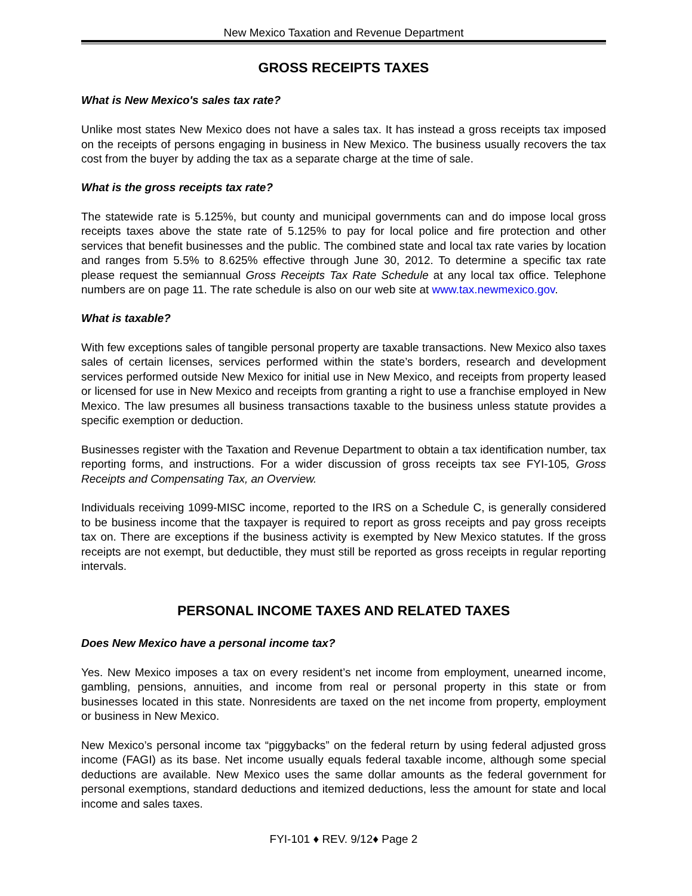New Mexico Taxation and Revenue Department
GROSS RECEIPTS TAXES
What is New Mexico's sales tax rate?
Unlike most states New Mexico does not have a sales tax. It has instead a gross receipts tax imposed on the receipts of persons engaging in business in New Mexico. The business usually recovers the tax cost from the buyer by adding the tax as a separate charge at the time of sale.
What is the gross receipts tax rate?
The statewide rate is 5.125%, but county and municipal governments can and do impose local gross receipts taxes above the state rate of 5.125% to pay for local police and fire protection and other services that benefit businesses and the public. The combined state and local tax rate varies by location and ranges from 5.5% to 8.625% effective through June 30, 2012. To determine a specific tax rate please request the semiannual Gross Receipts Tax Rate Schedule at any local tax office. Telephone numbers are on page 11. The rate schedule is also on our web site at www.tax.newmexico.gov.
What is taxable?
With few exceptions sales of tangible personal property are taxable transactions. New Mexico also taxes sales of certain licenses, services performed within the state’s borders, research and development services performed outside New Mexico for initial use in New Mexico, and receipts from property leased or licensed for use in New Mexico and receipts from granting a right to use a franchise employed in New Mexico. The law presumes all business transactions taxable to the business unless statute provides a specific exemption or deduction.
Businesses register with the Taxation and Revenue Department to obtain a tax identification number, tax reporting forms, and instructions. For a wider discussion of gross receipts tax see FYI-105, Gross Receipts and Compensating Tax, an Overview.
Individuals receiving 1099-MISC income, reported to the IRS on a Schedule C, is generally considered to be business income that the taxpayer is required to report as gross receipts and pay gross receipts tax on. There are exceptions if the business activity is exempted by New Mexico statutes. If the gross receipts are not exempt, but deductible, they must still be reported as gross receipts in regular reporting intervals.
PERSONAL INCOME TAXES AND RELATED TAXES
Does New Mexico have a personal income tax?
Yes. New Mexico imposes a tax on every resident’s net income from employment, unearned income, gambling, pensions, annuities, and income from real or personal property in this state or from businesses located in this state. Nonresidents are taxed on the net income from property, employment or business in New Mexico.
New Mexico’s personal income tax “piggybacks” on the federal return by using federal adjusted gross income (FAGI) as its base. Net income usually equals federal taxable income, although some special deductions are available. New Mexico uses the same dollar amounts as the federal government for personal exemptions, standard deductions and itemized deductions, less the amount for state and local income and sales taxes.
FYI-101 ♦ REV. 9/12♦ Page 2